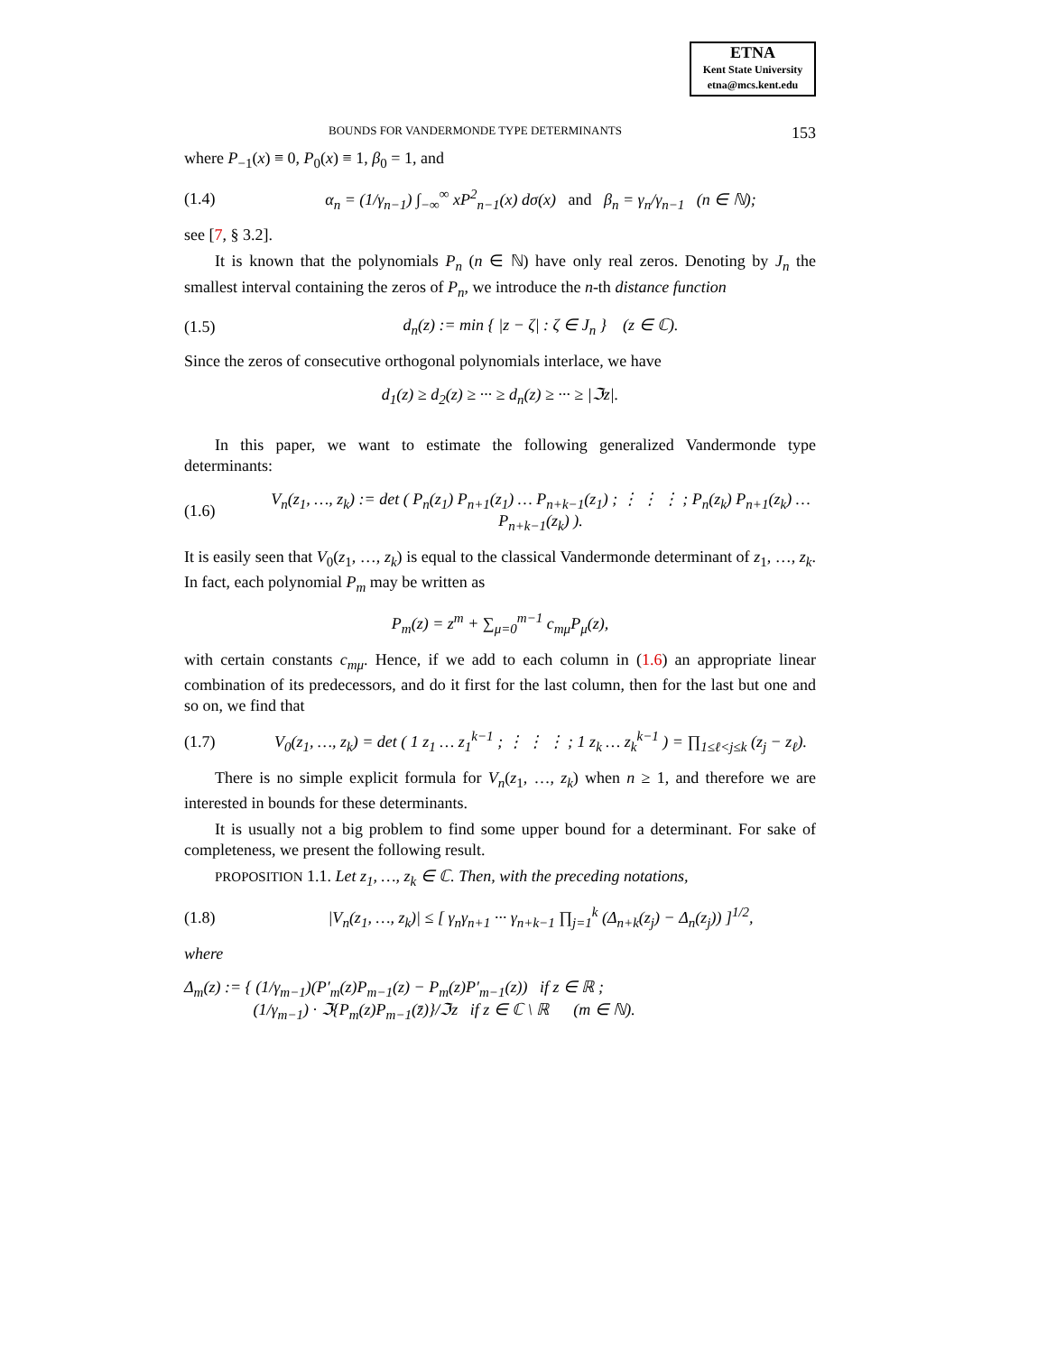ETNA
Kent State University
etna@mcs.kent.edu
BOUNDS FOR VANDERMONDE TYPE DETERMINANTS 153
where P<sub>−1</sub>(x) ≡ 0, P<sub>0</sub>(x) ≡ 1, β<sub>0</sub> = 1, and
(1.4) α<sub>n</sub> = (1/γ<sub>n−1</sub>) ∫<sub>−∞</sub><sup>∞</sup> xP<sup>2</sup><sub>n−1</sub>(x) dσ(x) and β<sub>n</sub> = γ<sub>n</sub>/γ<sub>n−1</sub> (n ∈ ℕ);
see [7, § 3.2].
It is known that the polynomials P<sub>n</sub> (n ∈ ℕ) have only real zeros. Denoting by J<sub>n</sub> the smallest interval containing the zeros of P<sub>n</sub>, we introduce the n-th distance function
(1.5) d<sub>n</sub>(z) := min { |z − ζ| : ζ ∈ J<sub>n</sub> } (z ∈ ℂ).
Since the zeros of consecutive orthogonal polynomials interlace, we have
d<sub>1</sub>(z) ≥ d<sub>2</sub>(z) ≥ ··· ≥ d<sub>n</sub>(z) ≥ ··· ≥ |ℑz|.
In this paper, we want to estimate the following generalized Vandermonde type determinants:
(1.6) V<sub>n</sub>(z<sub>1</sub>, …, z<sub>k</sub>) := det ( P<sub>n</sub>(z<sub>1</sub>) P<sub>n+1</sub>(z<sub>1</sub>) … P<sub>n+k−1</sub>(z<sub>1</sub>) ; ⋮ ⋮ ⋮ ; P<sub>n</sub>(z<sub>k</sub>) P<sub>n+1</sub>(z<sub>k</sub>) … P<sub>n+k−1</sub>(z<sub>k</sub>) ).
It is easily seen that V<sub>0</sub>(z<sub>1</sub>, …, z<sub>k</sub>) is equal to the classical Vandermonde determinant of z<sub>1</sub>, …, z<sub>k</sub>. In fact, each polynomial P<sub>m</sub> may be written as
P<sub>m</sub>(z) = z<sup>m</sup> + ∑<sub>μ=0</sub><sup>m−1</sup> c<sub>mμ</sub>P<sub>μ</sub>(z),
with certain constants c<sub>mμ</sub>. Hence, if we add to each column in (1.6) an appropriate linear combination of its predecessors, and do it first for the last column, then for the last but one and so on, we find that
(1.7) V<sub>0</sub>(z<sub>1</sub>, …, z<sub>k</sub>) = det ( 1 z<sub>1</sub> … z<sub>1</sub><sup>k−1</sup> ; ⋮ ⋮ ⋮ ; 1 z<sub>k</sub> … z<sub>k</sub><sup>k−1</sup> ) = ∏<sub>1≤ℓ<j≤k</sub> (z<sub>j</sub> − z<sub>ℓ</sub>).
There is no simple explicit formula for V<sub>n</sub>(z<sub>1</sub>, …, z<sub>k</sub>) when n ≥ 1, and therefore we are interested in bounds for these determinants.
It is usually not a big problem to find some upper bound for a determinant. For sake of completeness, we present the following result.
PROPOSITION 1.1. Let z<sub>1</sub>, …, z<sub>k</sub> ∈ ℂ. Then, with the preceding notations,
(1.8) |V<sub>n</sub>(z<sub>1</sub>, …, z<sub>k</sub>)| ≤ [ γ<sub>n</sub>γ<sub>n+1</sub> ··· γ<sub>n+k−1</sub> ∏<sub>j=1</sub><sup>k</sup> (Δ<sub>n+k</sub>(z<sub>j</sub>) − Δ<sub>n</sub>(z<sub>j</sub>)) ]<sup>1/2</sup>,
where
Δ<sub>m</sub>(z) := { (1/γ<sub>m−1</sub>)(P′<sub>m</sub>(z)P<sub>m−1</sub>(z) − P<sub>m</sub>(z)P′<sub>m−1</sub>(z)) if z ∈ ℝ ;
(1/γ<sub>m−1</sub>) · ℑ{P<sub>m</sub>(z)P<sub>m−1</sub>(z̄)}/ℑz if z ∈ ℂ \ ℝ (m ∈ ℕ).